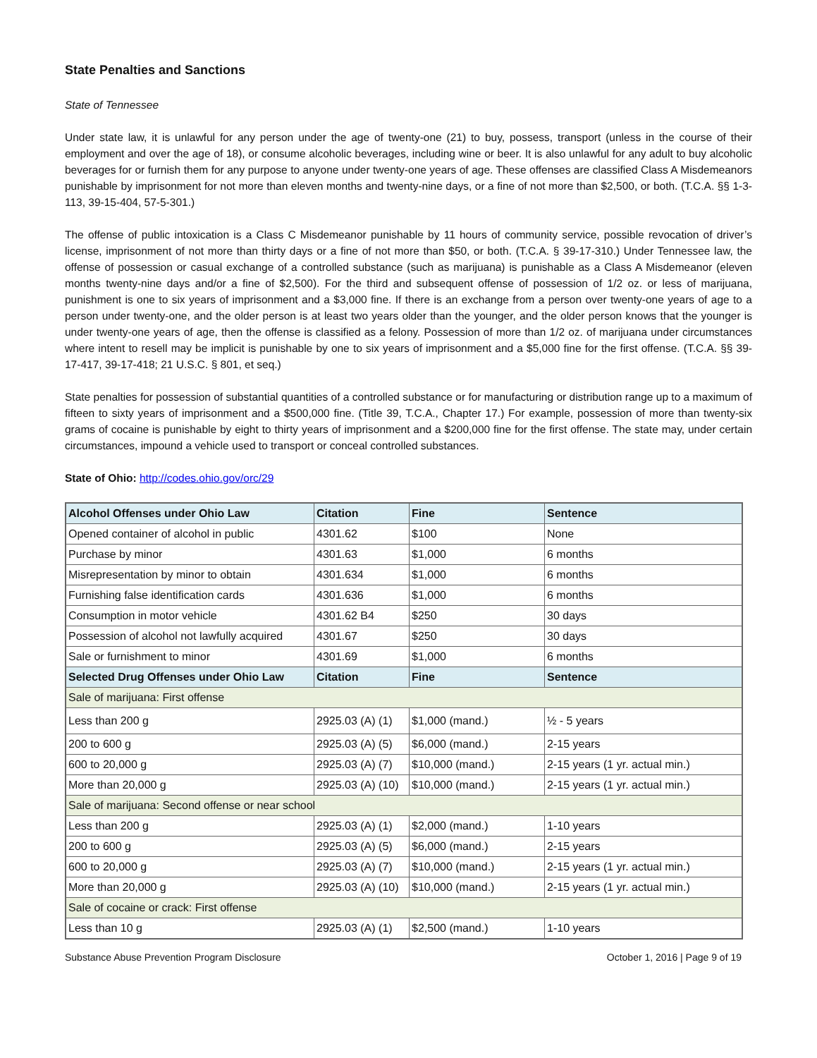State Penalties and Sanctions
State of Tennessee
Under state law, it is unlawful for any person under the age of twenty-one (21) to buy, possess, transport (unless in the course of their employment and over the age of 18), or consume alcoholic beverages, including wine or beer. It is also unlawful for any adult to buy alcoholic beverages for or furnish them for any purpose to anyone under twenty-one years of age. These offenses are classified Class A Misdemeanors punishable by imprisonment for not more than eleven months and twenty-nine days, or a fine of not more than $2,500, or both. (T.C.A. §§ 1-3-113, 39-15-404, 57-5-301.)
The offense of public intoxication is a Class C Misdemeanor punishable by 11 hours of community service, possible revocation of driver’s license, imprisonment of not more than thirty days or a fine of not more than $50, or both. (T.C.A. § 39-17-310.) Under Tennessee law, the offense of possession or casual exchange of a controlled substance (such as marijuana) is punishable as a Class A Misdemeanor (eleven months twenty-nine days and/or a fine of $2,500). For the third and subsequent offense of possession of 1/2 oz. or less of marijuana, punishment is one to six years of imprisonment and a $3,000 fine. If there is an exchange from a person over twenty-one years of age to a person under twenty-one, and the older person is at least two years older than the younger, and the older person knows that the younger is under twenty-one years of age, then the offense is classified as a felony. Possession of more than 1/2 oz. of marijuana under circumstances where intent to resell may be implicit is punishable by one to six years of imprisonment and a $5,000 fine for the first offense. (T.C.A. §§ 39-17-417, 39-17-418; 21 U.S.C. § 801, et seq.)
State penalties for possession of substantial quantities of a controlled substance or for manufacturing or distribution range up to a maximum of fifteen to sixty years of imprisonment and a $500,000 fine. (Title 39, T.C.A., Chapter 17.) For example, possession of more than twenty-six grams of cocaine is punishable by eight to thirty years of imprisonment and a $200,000 fine for the first offense. The state may, under certain circumstances, impound a vehicle used to transport or conceal controlled substances.
State of Ohio: http://codes.ohio.gov/orc/29
| Alcohol Offenses under Ohio Law | Citation | Fine | Sentence |
| --- | --- | --- | --- |
| Opened container of alcohol in public | 4301.62 | $100 | None |
| Purchase by minor | 4301.63 | $1,000 | 6 months |
| Misrepresentation by minor to obtain | 4301.634 | $1,000 | 6 months |
| Furnishing false identification cards | 4301.636 | $1,000 | 6 months |
| Consumption in motor vehicle | 4301.62 B4 | $250 | 30 days |
| Possession of alcohol not lawfully acquired | 4301.67 | $250 | 30 days |
| Sale or furnishment to minor | 4301.69 | $1,000 | 6 months |
| Selected Drug Offenses under Ohio Law | Citation | Fine | Sentence |
| Sale of marijuana: First offense | | | |
| Less than 200 g | 2925.03 (A) (1) | $1,000 (mand.) | ½ - 5 years |
| 200 to 600 g | 2925.03 (A) (5) | $6,000 (mand.) | 2-15 years |
| 600 to 20,000 g | 2925.03 (A) (7) | $10,000 (mand.) | 2-15 years (1 yr. actual min.) |
| More than 20,000 g | 2925.03 (A) (10) | $10,000 (mand.) | 2-15 years (1 yr. actual min.) |
| Sale of marijuana: Second offense or near school | | | |
| Less than 200 g | 2925.03 (A) (1) | $2,000 (mand.) | 1-10 years |
| 200 to 600 g | 2925.03 (A) (5) | $6,000 (mand.) | 2-15 years |
| 600 to 20,000 g | 2925.03 (A) (7) | $10,000 (mand.) | 2-15 years (1 yr. actual min.) |
| More than 20,000 g | 2925.03 (A) (10) | $10,000 (mand.) | 2-15 years (1 yr. actual min.) |
| Sale of cocaine or crack: First offense | | | |
| Less than 10 g | 2925.03 (A) (1) | $2,500 (mand.) | 1-10 years |
Substance Abuse Prevention Program Disclosure October 1, 2016 | Page 9 of 19